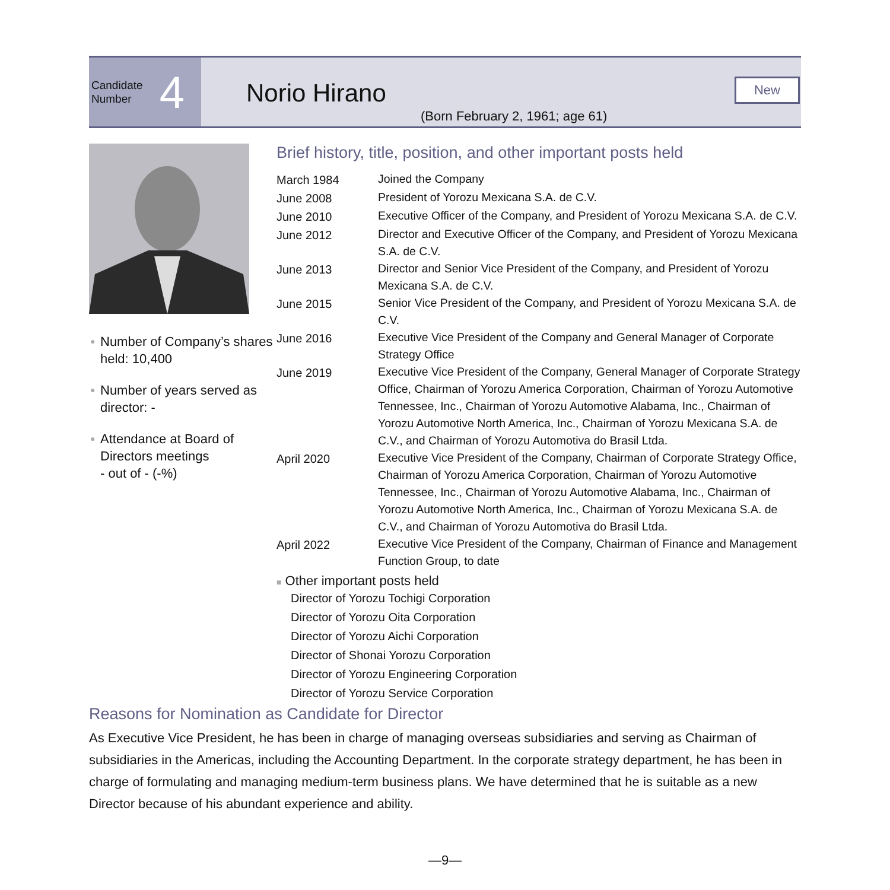Candidate
Number
4
Norio Hirano
(Born February 2, 1961; age 61)
New
● Number of Company’s shares held: 10,400
● Number of years served as director: -
● Attendance at Board of Directors meetings
- out of - (-%)
Brief history, title, position, and other important posts held
| March 1984 | Joined the Company |
| June 2008 | President of Yorozu Mexicana S.A. de C.V. |
| June 2010 | Executive Officer of the Company, and President of Yorozu Mexicana S.A. de C.V. |
| June 2012 | Director and Executive Officer of the Company, and President of Yorozu Mexicana S.A. de C.V. |
| June 2013 | Director and Senior Vice President of the Company, and President of Yorozu Mexicana S.A. de C.V. |
| June 2015 | Senior Vice President of the Company, and President of Yorozu Mexicana S.A. de C.V. |
| June 2016 | Executive Vice President of the Company and General Manager of Corporate Strategy Office |
| June 2019 | Executive Vice President of the Company, General Manager of Corporate Strategy Office, Chairman of Yorozu America Corporation, Chairman of Yorozu Automotive Tennessee, Inc., Chairman of Yorozu Automotive Alabama, Inc., Chairman of Yorozu Automotive North America, Inc., Chairman of Yorozu Mexicana S.A. de C.V., and Chairman of Yorozu Automotiva do Brasil Ltda. |
| April 2020 | Executive Vice President of the Company, Chairman of Corporate Strategy Office, Chairman of Yorozu America Corporation, Chairman of Yorozu Automotive Tennessee, Inc., Chairman of Yorozu Automotive Alabama, Inc., Chairman of Yorozu Automotive North America, Inc., Chairman of Yorozu Mexicana S.A. de C.V., and Chairman of Yorozu Automotiva do Brasil Ltda. |
| April 2022 | Executive Vice President of the Company, Chairman of Finance and Management Function Group, to date |
■ Other important posts held
Director of Yorozu Tochigi Corporation
Director of Yorozu Oita Corporation
Director of Yorozu Aichi Corporation
Director of Shonai Yorozu Corporation
Director of Yorozu Engineering Corporation
Director of Yorozu Service Corporation
Reasons for Nomination as Candidate for Director
As Executive Vice President, he has been in charge of managing overseas subsidiaries and serving as Chairman of subsidiaries in the Americas, including the Accounting Department. In the corporate strategy department, he has been in charge of formulating and managing medium-term business plans. We have determined that he is suitable as a new Director because of his abundant experience and ability.
—9—